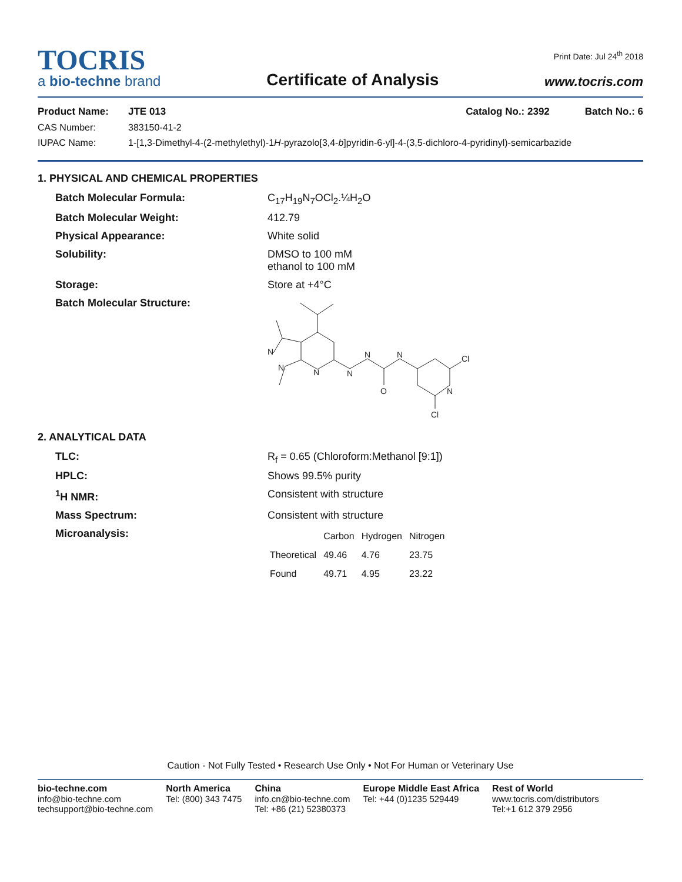TOCRIS
a bio-techne brand
Certificate of Analysis
Print Date: Jul 24<sup>th</sup> 2018
www.tocris.com
Product Name: JTE 013 Catalog No.: 2392 Batch No.: 6
CAS Number: 383150-41-2
IUPAC Name: 1-[1,3-Dimethyl-4-(2-methylethyl)-1H-pyrazolo[3,4-b]pyridin-6-yl]-4-(3,5-dichloro-4-pyridinyl)-semicarbazide
1. PHYSICAL AND CHEMICAL PROPERTIES
Batch Molecular Formula: C<sub>17</sub>H<sub>19</sub>N<sub>7</sub>OCl<sub>2</sub>.¼H<sub>2</sub>O
Batch Molecular Weight: 412.79
Physical Appearance: White solid
Solubility: DMSO to 100 mM
ethanol to 100 mM
Storage: Store at +4°C
Batch Molecular Structure:
N
N
N
N
N
O
N
N
Cl
Cl
2. ANALYTICAL DATA
TLC: R<sub>f</sub> = 0.65 (Chloroform:Methanol [9:1])
HPLC: Shows 99.5% purity
<sup>1</sup>H NMR: Consistent with structure
Mass Spectrum: Consistent with structure
Microanalysis:
| | Carbon | Hydrogen | Nitrogen |
| --- | --- | --- | --- |
| Theoretical | 49.46 | 4.76 | 23.75 |
| Found | 49.71 | 4.95 | 23.22 |
Caution - Not Fully Tested • Research Use Only • Not For Human or Veterinary Use
bio-techne.com
info@bio-techne.com
techsupport@bio-techne.com
North America
Tel: (800) 343 7475
China
info.cn@bio-techne.com
Tel: +86 (21) 52380373
Europe Middle East Africa
Tel: +44 (0)1235 529449
Rest of World
www.tocris.com/distributors
Tel:+1 612 379 2956